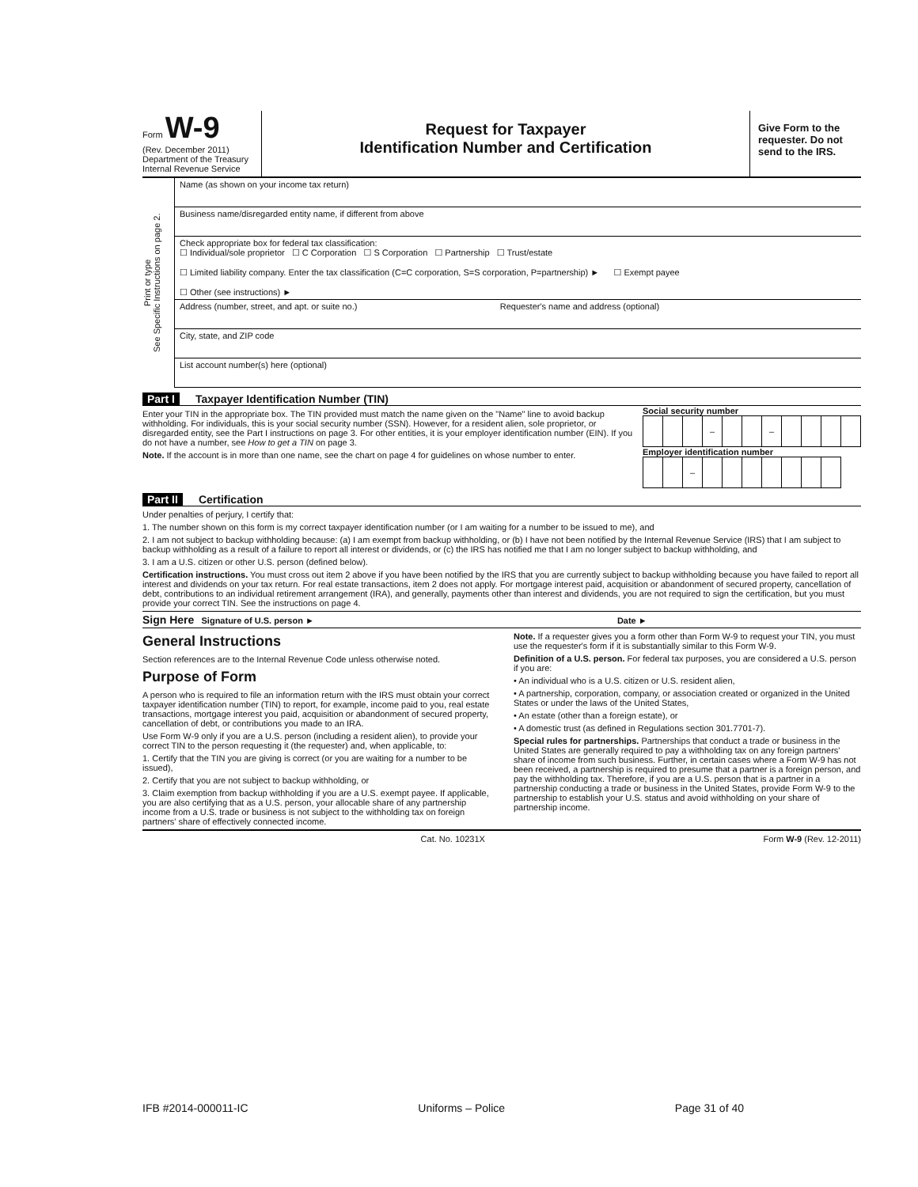Form W-9
(Rev. December 2011)
Department of the Treasury
Internal Revenue Service
Request for Taxpayer
Identification Number and Certification
Give Form to the requester. Do not send to the IRS.
Print or type
See Specific Instructions on page 2.
Name (as shown on your income tax return)
Business name/disregarded entity name, if different from above
Check appropriate box for federal tax classification:
☐ Individual/sole proprietor ☐ C Corporation ☐ S Corporation ☐ Partnership ☐ Trust/estate
☐ Limited liability company. Enter the tax classification (C=C corporation, S=S corporation, P=partnership) ► ☐ Exempt payee
☐ Other (see instructions) ►
Address (number, street, and apt. or suite no.) Requester's name and address (optional)
City, state, and ZIP code
List account number(s) here (optional)
Part I Taxpayer Identification Number (TIN)
Enter your TIN in the appropriate box. The TIN provided must match the name given on the "Name" line to avoid backup withholding. For individuals, this is your social security number (SSN). However, for a resident alien, sole proprietor, or disregarded entity, see the Part I instructions on page 3. For other entities, it is your employer identification number (EIN). If you do not have a number, see How to get a TIN on page 3.
Note. If the account is in more than one name, see the chart on page 4 for guidelines on whose number to enter.
Social security number
| | | | – | | | – | | | | |
Employer identification number
| | | – | | | | | | | |
Part II Certification
Under penalties of perjury, I certify that:
1. The number shown on this form is my correct taxpayer identification number (or I am waiting for a number to be issued to me), and
2. I am not subject to backup withholding because: (a) I am exempt from backup withholding, or (b) I have not been notified by the Internal Revenue Service (IRS) that I am subject to backup withholding as a result of a failure to report all interest or dividends, or (c) the IRS has notified me that I am no longer subject to backup withholding, and
3. I am a U.S. citizen or other U.S. person (defined below).
Certification instructions. You must cross out item 2 above if you have been notified by the IRS that you are currently subject to backup withholding because you have failed to report all interest and dividends on your tax return. For real estate transactions, item 2 does not apply. For mortgage interest paid, acquisition or abandonment of secured property, cancellation of debt, contributions to an individual retirement arrangement (IRA), and generally, payments other than interest and dividends, you are not required to sign the certification, but you must provide your correct TIN. See the instructions on page 4.
Sign Here Signature of U.S. person ► Date ►
General Instructions
Section references are to the Internal Revenue Code unless otherwise noted.
Purpose of Form
A person who is required to file an information return with the IRS must obtain your correct taxpayer identification number (TIN) to report, for example, income paid to you, real estate transactions, mortgage interest you paid, acquisition or abandonment of secured property, cancellation of debt, or contributions you made to an IRA.
Use Form W-9 only if you are a U.S. person (including a resident alien), to provide your correct TIN to the person requesting it (the requester) and, when applicable, to:
1. Certify that the TIN you are giving is correct (or you are waiting for a number to be issued),
2. Certify that you are not subject to backup withholding, or
3. Claim exemption from backup withholding if you are a U.S. exempt payee. If applicable, you are also certifying that as a U.S. person, your allocable share of any partnership income from a U.S. trade or business is not subject to the withholding tax on foreign partners' share of effectively connected income.
Note. If a requester gives you a form other than Form W-9 to request your TIN, you must use the requester's form if it is substantially similar to this Form W-9.
Definition of a U.S. person. For federal tax purposes, you are considered a U.S. person if you are:
• An individual who is a U.S. citizen or U.S. resident alien,
• A partnership, corporation, company, or association created or organized in the United States or under the laws of the United States,
• An estate (other than a foreign estate), or
• A domestic trust (as defined in Regulations section 301.7701-7).
Special rules for partnerships. Partnerships that conduct a trade or business in the United States are generally required to pay a withholding tax on any foreign partners' share of income from such business. Further, in certain cases where a Form W-9 has not been received, a partnership is required to presume that a partner is a foreign person, and pay the withholding tax. Therefore, if you are a U.S. person that is a partner in a partnership conducting a trade or business in the United States, provide Form W-9 to the partnership to establish your U.S. status and avoid withholding on your share of partnership income.
Cat. No. 10231X Form W-9 (Rev. 12-2011)
IFB #2014-000011-IC Uniforms – Police Page 31 of 40